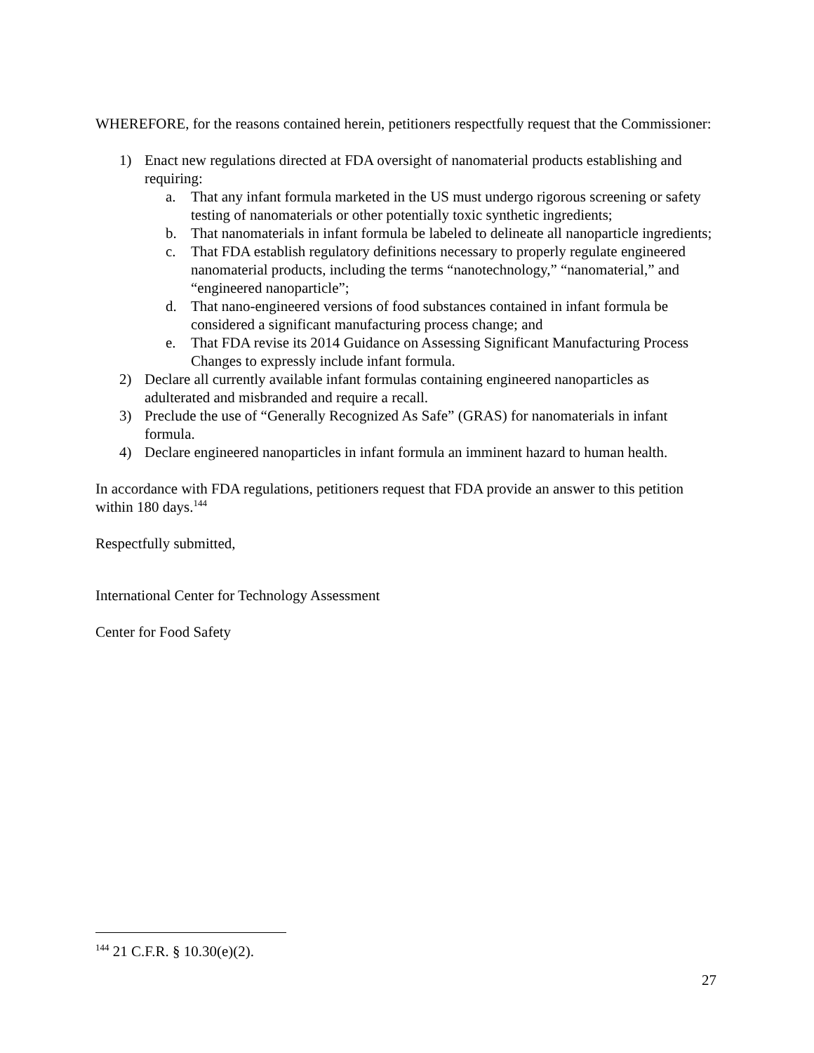WHEREFORE, for the reasons contained herein, petitioners respectfully request that the Commissioner:
1) Enact new regulations directed at FDA oversight of nanomaterial products establishing and requiring:
a. That any infant formula marketed in the US must undergo rigorous screening or safety testing of nanomaterials or other potentially toxic synthetic ingredients;
b. That nanomaterials in infant formula be labeled to delineate all nanoparticle ingredients;
c. That FDA establish regulatory definitions necessary to properly regulate engineered nanomaterial products, including the terms “nanotechnology,” “nanomaterial,” and “engineered nanoparticle”;
d. That nano-engineered versions of food substances contained in infant formula be considered a significant manufacturing process change; and
e. That FDA revise its 2014 Guidance on Assessing Significant Manufacturing Process Changes to expressly include infant formula.
2) Declare all currently available infant formulas containing engineered nanoparticles as adulterated and misbranded and require a recall.
3) Preclude the use of “Generally Recognized As Safe” (GRAS) for nanomaterials in infant formula.
4) Declare engineered nanoparticles in infant formula an imminent hazard to human health.
In accordance with FDA regulations, petitioners request that FDA provide an answer to this petition within 180 days.<sup>144</sup>
Respectfully submitted,
International Center for Technology Assessment
Center for Food Safety
<sup>144</sup> 21 C.F.R. § 10.30(e)(2).
27